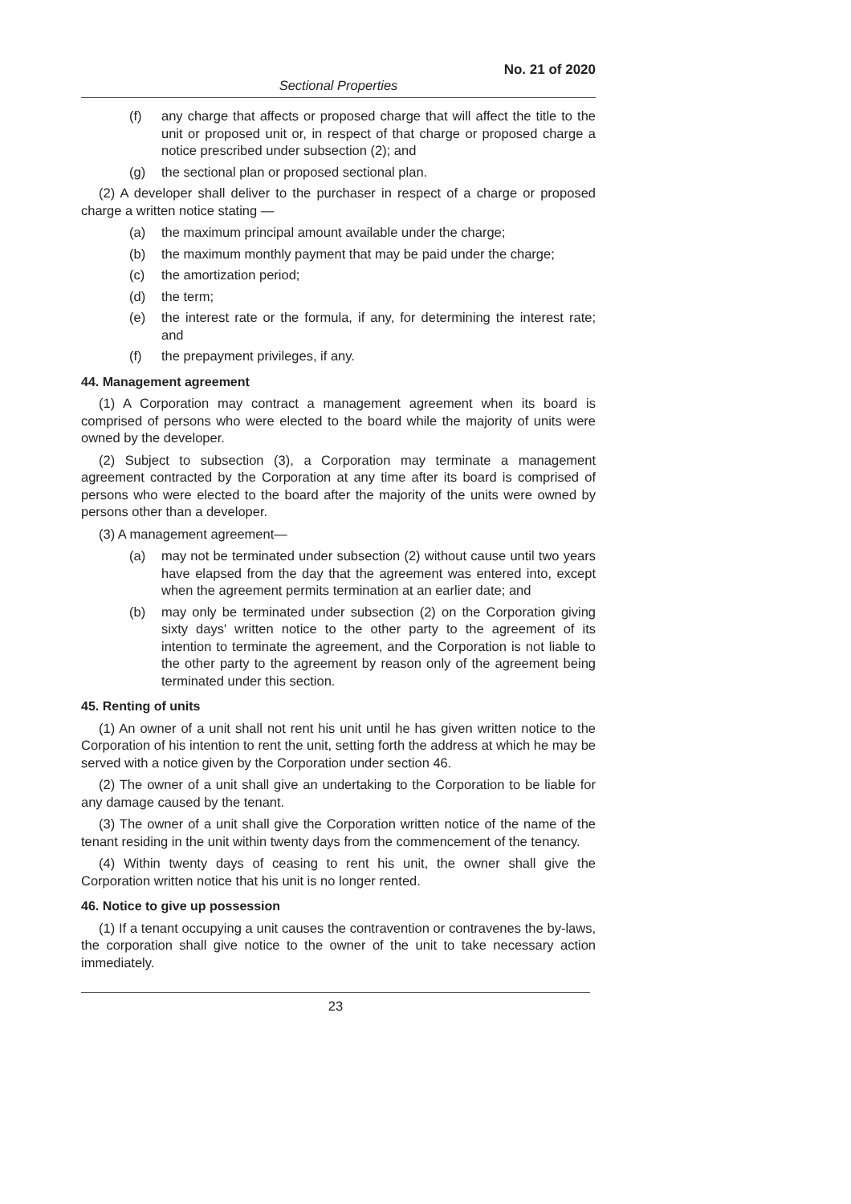No. 21 of 2020
Sectional Properties
(f) any charge that affects or proposed charge that will affect the title to the unit or proposed unit or, in respect of that charge or proposed charge a notice prescribed under subsection (2); and
(g) the sectional plan or proposed sectional plan.
(2) A developer shall deliver to the purchaser in respect of a charge or proposed charge a written notice stating —
(a) the maximum principal amount available under the charge;
(b) the maximum monthly payment that may be paid under the charge;
(c) the amortization period;
(d) the term;
(e) the interest rate or the formula, if any, for determining the interest rate; and
(f) the prepayment privileges, if any.
44. Management agreement
(1) A Corporation may contract a management agreement when its board is comprised of persons who were elected to the board while the majority of units were owned by the developer.
(2) Subject to subsection (3), a Corporation may terminate a management agreement contracted by the Corporation at any time after its board is comprised of persons who were elected to the board after the majority of the units were owned by persons other than a developer.
(3) A management agreement—
(a) may not be terminated under subsection (2) without cause until two years have elapsed from the day that the agreement was entered into, except when the agreement permits termination at an earlier date; and
(b) may only be terminated under subsection (2) on the Corporation giving sixty days' written notice to the other party to the agreement of its intention to terminate the agreement, and the Corporation is not liable to the other party to the agreement by reason only of the agreement being terminated under this section.
45. Renting of units
(1) An owner of a unit shall not rent his unit until he has given written notice to the Corporation of his intention to rent the unit, setting forth the address at which he may be served with a notice given by the Corporation under section 46.
(2) The owner of a unit shall give an undertaking to the Corporation to be liable for any damage caused by the tenant.
(3) The owner of a unit shall give the Corporation written notice of the name of the tenant residing in the unit within twenty days from the commencement of the tenancy.
(4) Within twenty days of ceasing to rent his unit, the owner shall give the Corporation written notice that his unit is no longer rented.
46. Notice to give up possession
(1) If a tenant occupying a unit causes the contravention or contravenes the by-laws, the corporation shall give notice to the owner of the unit to take necessary action immediately.
23